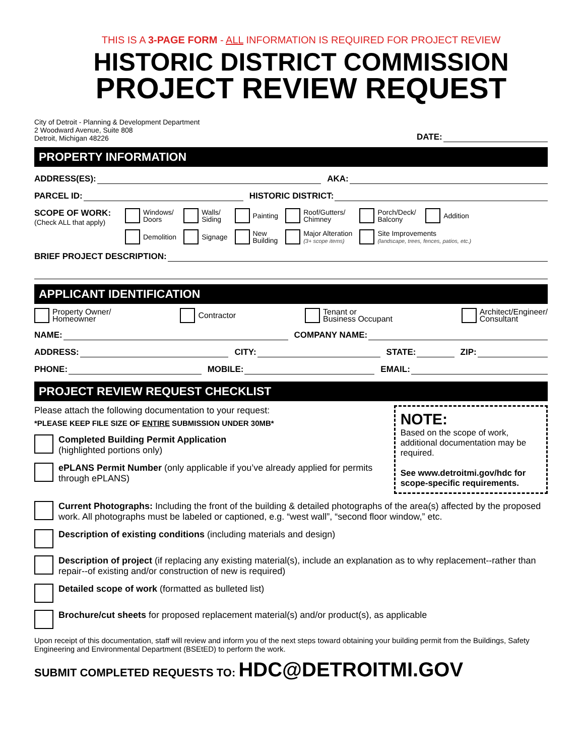THIS IS A 3-PAGE FORM - ALL INFORMATION IS REQUIRED FOR PROJECT REVIEW
HISTORIC DISTRICT COMMISSION
PROJECT REVIEW REQUEST
City of Detroit - Planning & Development Department
2 Woodward Avenue, Suite 808
Detroit, Michigan 48226
DATE:
PROPERTY INFORMATION
ADDRESS(ES): AKA:
PARCEL ID: HISTORIC DISTRICT:
SCOPE OF WORK:
(Check ALL that apply)
Windows/
Doors
Walls/
Siding
Painting
Roof/Gutters/
Chimney
Porch/Deck/
Balcony
Addition
Demolition
Signage
New
Building
Major Alteration
(3+ scope items)
Site Improvements
(landscape, trees, fences, patios, etc.)
BRIEF PROJECT DESCRIPTION:
APPLICANT IDENTIFICATION
Property Owner/
Homeowner
Contractor Tenant or
Business Occupant
Architect/Engineer/
Consultant
NAME: COMPANY NAME:
ADDRESS: CITY: STATE: ZIP:
PHONE: MOBILE: EMAIL:
PROJECT REVIEW REQUEST CHECKLIST
Please attach the following documentation to your request:
*PLEASE KEEP FILE SIZE OF ENTIRE SUBMISSION UNDER 30MB*
Completed Building Permit Application
(highlighted portions only)
ePLANS Permit Number (only applicable if you’ve already applied for permits through ePLANS)
NOTE:
Based on the scope of work, additional documentation may be required.
See www.detroitmi.gov/hdc for scope-specific requirements.
Current Photographs: Including the front of the building & detailed photographs of the area(s) affected by the proposed work. All photographs must be labeled or captioned, e.g. “west wall”, “second floor window,” etc.
Description of existing conditions (including materials and design)
Description of project (if replacing any existing material(s), include an explanation as to why replacement--rather than repair--of existing and/or construction of new is required)
Detailed scope of work (formatted as bulleted list)
Brochure/cut sheets for proposed replacement material(s) and/or product(s), as applicable
Upon receipt of this documentation, staff will review and inform you of the next steps toward obtaining your building permit from the Buildings, Safety Engineering and Environmental Department (BSEtED) to perform the work.
SUBMIT COMPLETED REQUESTS TO: HDC@DETROITMI.GOV